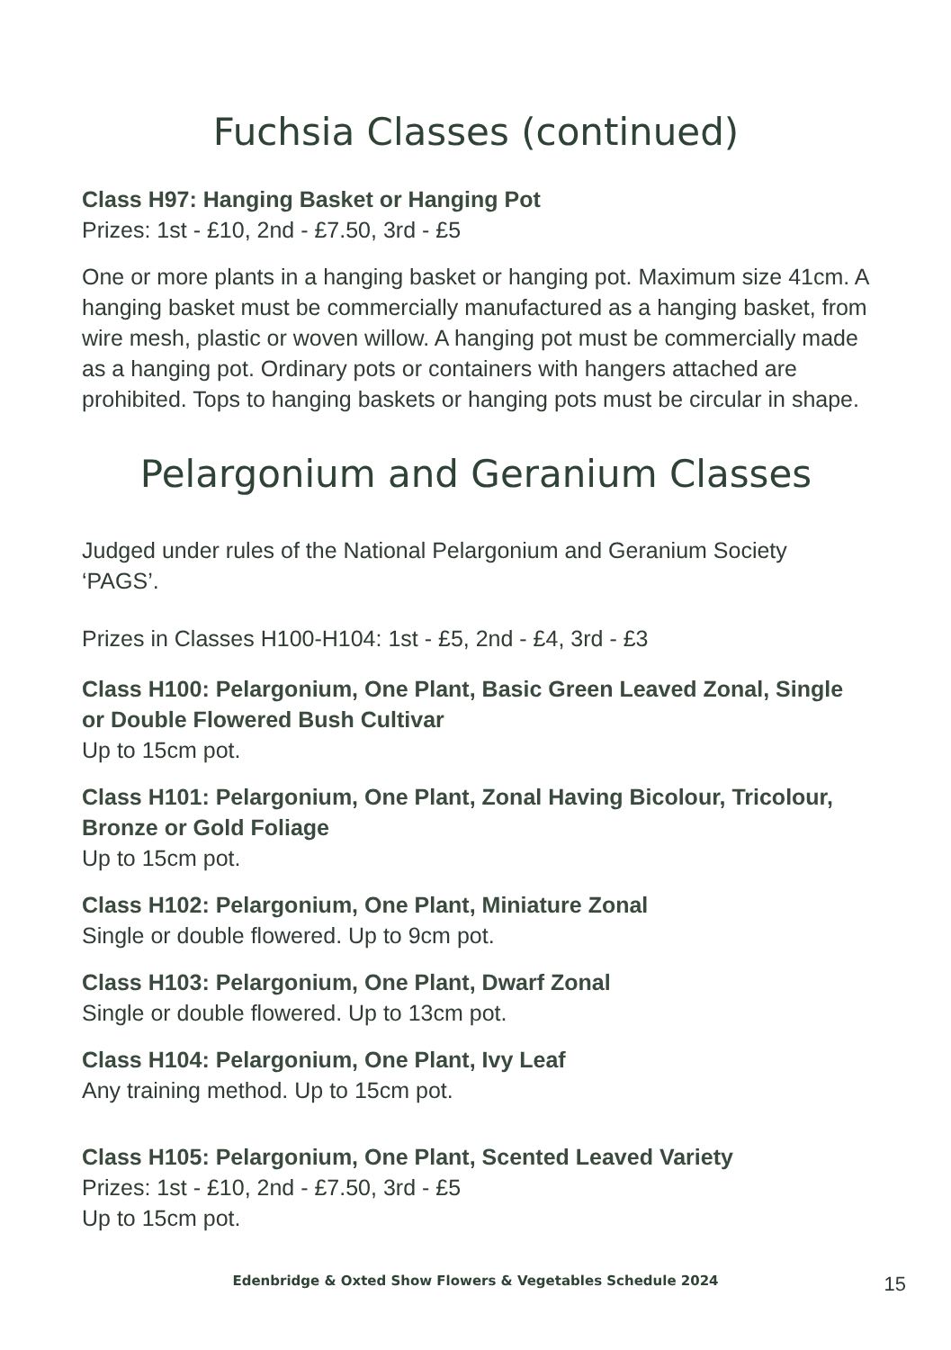Fuchsia Classes (continued)
Class H97: Hanging Basket or Hanging Pot
Prizes: 1st - £10, 2nd - £7.50, 3rd - £5
One or more plants in a hanging basket or hanging pot. Maximum size 41cm. A hanging basket must be commercially manufactured as a hanging basket, from wire mesh, plastic or woven willow. A hanging pot must be commercially made as a hanging pot. Ordinary pots or containers with hangers attached are prohibited. Tops to hanging baskets or hanging pots must be circular in shape.
Pelargonium and Geranium Classes
Judged under rules of the National Pelargonium and Geranium Society ‘PAGS’.
Prizes in Classes H100-H104: 1st - £5, 2nd - £4, 3rd - £3
Class H100: Pelargonium, One Plant, Basic Green Leaved Zonal, Single or Double Flowered Bush Cultivar
Up to 15cm pot.
Class H101: Pelargonium, One Plant, Zonal Having Bicolour, Tricolour, Bronze or Gold Foliage
Up to 15cm pot.
Class H102: Pelargonium, One Plant, Miniature Zonal
Single or double flowered. Up to 9cm pot.
Class H103: Pelargonium, One Plant, Dwarf Zonal
Single or double flowered. Up to 13cm pot.
Class H104: Pelargonium, One Plant, Ivy Leaf
Any training method. Up to 15cm pot.
Class H105: Pelargonium, One Plant, Scented Leaved Variety
Prizes: 1st - £10, 2nd - £7.50, 3rd - £5
Up to 15cm pot.
15
Edenbridge & Oxted Show Flowers & Vegetables Schedule 2024